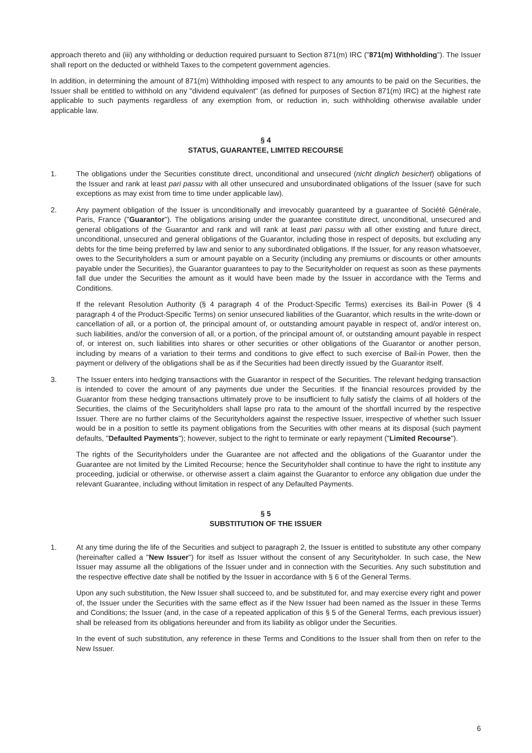approach thereto and (iii) any withholding or deduction required pursuant to Section 871(m) IRC ("871(m) Withholding"). The Issuer shall report on the deducted or withheld Taxes to the competent government agencies.
In addition, in determining the amount of 871(m) Withholding imposed with respect to any amounts to be paid on the Securities, the Issuer shall be entitled to withhold on any "dividend equivalent" (as defined for purposes of Section 871(m) IRC) at the highest rate applicable to such payments regardless of any exemption from, or reduction in, such withholding otherwise available under applicable law.
§ 4
STATUS, GUARANTEE, LIMITED RECOURSE
1. The obligations under the Securities constitute direct, unconditional and unsecured (nicht dinglich besichert) obligations of the Issuer and rank at least pari passu with all other unsecured and unsubordinated obligations of the Issuer (save for such exceptions as may exist from time to time under applicable law).
2. Any payment obligation of the Issuer is unconditionally and irrevocably guaranteed by a guarantee of Société Générale, Paris, France ("Guarantor"). The obligations arising under the guarantee constitute direct, unconditional, unsecured and general obligations of the Guarantor and rank and will rank at least pari passu with all other existing and future direct, unconditional, unsecured and general obligations of the Guarantor, including those in respect of deposits, but excluding any debts for the time being preferred by law and senior to any subordinated obligations. If the Issuer, for any reason whatsoever, owes to the Securityholders a sum or amount payable on a Security (including any premiums or discounts or other amounts payable under the Securities), the Guarantor guarantees to pay to the Securityholder on request as soon as these payments fall due under the Securities the amount as it would have been made by the Issuer in accordance with the Terms and Conditions.
If the relevant Resolution Authority (§ 4 paragraph 4 of the Product-Specific Terms) exercises its Bail-in Power (§ 4 paragraph 4 of the Product-Specific Terms) on senior unsecured liabilities of the Guarantor, which results in the write-down or cancellation of all, or a portion of, the principal amount of, or outstanding amount payable in respect of, and/or interest on, such liabilities, and/or the conversion of all, or a portion, of the principal amount of, or outstanding amount payable in respect of, or interest on, such liabilities into shares or other securities or other obligations of the Guarantor or another person, including by means of a variation to their terms and conditions to give effect to such exercise of Bail-in Power, then the payment or delivery of the obligations shall be as if the Securities had been directly issued by the Guarantor itself.
3. The Issuer enters into hedging transactions with the Guarantor in respect of the Securities. The relevant hedging transaction is intended to cover the amount of any payments due under the Securities. If the financial resources provided by the Guarantor from these hedging transactions ultimately prove to be insufficient to fully satisfy the claims of all holders of the Securities, the claims of the Securityholders shall lapse pro rata to the amount of the shortfall incurred by the respective Issuer. There are no further claims of the Securityholders against the respective Issuer, irrespective of whether such Issuer would be in a position to settle its payment obligations from the Securities with other means at its disposal (such payment defaults, "Defaulted Payments"); however, subject to the right to terminate or early repayment ("Limited Recourse").
The rights of the Securityholders under the Guarantee are not affected and the obligations of the Guarantor under the Guarantee are not limited by the Limited Recourse; hence the Securityholder shall continue to have the right to institute any proceeding, judicial or otherwise, or otherwise assert a claim against the Guarantor to enforce any obligation due under the relevant Guarantee, including without limitation in respect of any Defaulted Payments.
§ 5
SUBSTITUTION OF THE ISSUER
1. At any time during the life of the Securities and subject to paragraph 2, the Issuer is entitled to substitute any other company (hereinafter called a "New Issuer") for itself as Issuer without the consent of any Securityholder. In such case, the New Issuer may assume all the obligations of the Issuer under and in connection with the Securities. Any such substitution and the respective effective date shall be notified by the Issuer in accordance with § 6 of the General Terms.
Upon any such substitution, the New Issuer shall succeed to, and be substituted for, and may exercise every right and power of, the Issuer under the Securities with the same effect as if the New Issuer had been named as the Issuer in these Terms and Conditions; the Issuer (and, in the case of a repeated application of this § 5 of the General Terms, each previous issuer) shall be released from its obligations hereunder and from its liability as obligor under the Securities.
In the event of such substitution, any reference in these Terms and Conditions to the Issuer shall from then on refer to the New Issuer.
6